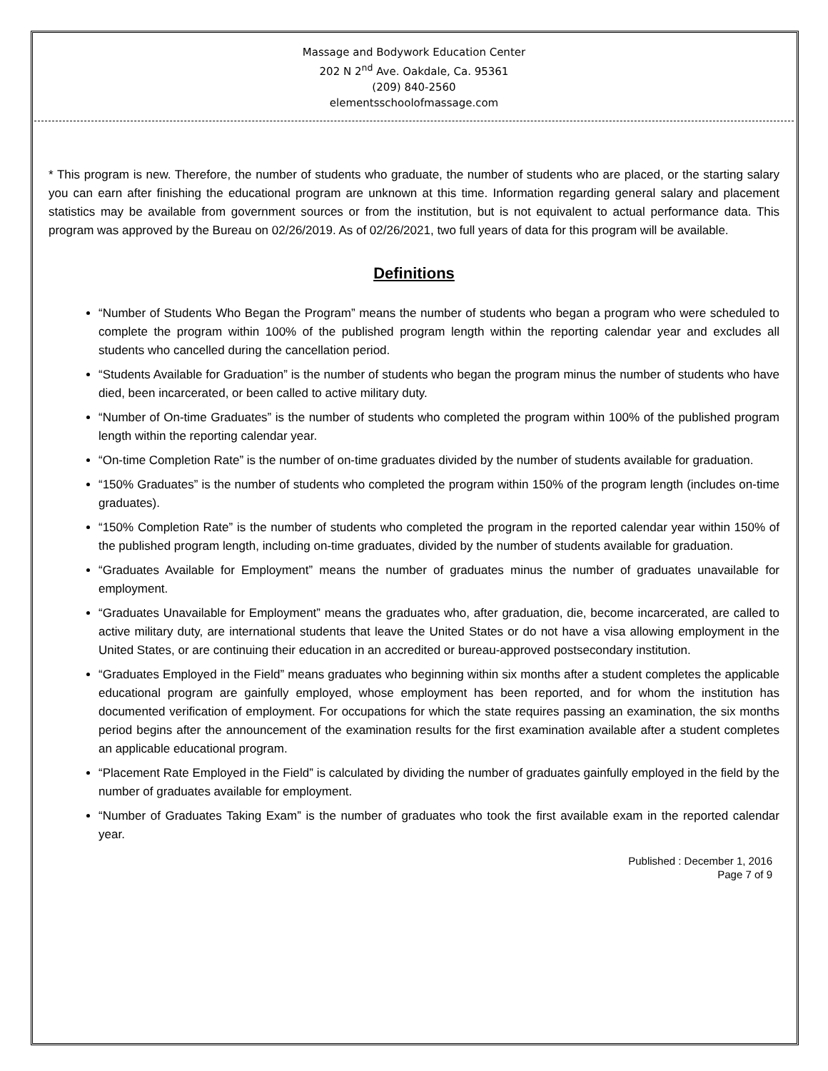Massage and Bodywork Education Center
202 N 2<sup>nd</sup> Ave. Oakdale, Ca. 95361
(209) 840-2560
elementsschoolofmassage.com
* This program is new. Therefore, the number of students who graduate, the number of students who are placed, or the starting salary you can earn after finishing the educational program are unknown at this time. Information regarding general salary and placement statistics may be available from government sources or from the institution, but is not equivalent to actual performance data. This program was approved by the Bureau on 02/26/2019. As of 02/26/2021, two full years of data for this program will be available.
Definitions
“Number of Students Who Began the Program” means the number of students who began a program who were scheduled to complete the program within 100% of the published program length within the reporting calendar year and excludes all students who cancelled during the cancellation period.
“Students Available for Graduation” is the number of students who began the program minus the number of students who have died, been incarcerated, or been called to active military duty.
“Number of On-time Graduates” is the number of students who completed the program within 100% of the published program length within the reporting calendar year.
“On-time Completion Rate” is the number of on-time graduates divided by the number of students available for graduation.
“150% Graduates” is the number of students who completed the program within 150% of the program length (includes on-time graduates).
“150% Completion Rate” is the number of students who completed the program in the reported calendar year within 150% of the published program length, including on-time graduates, divided by the number of students available for graduation.
“Graduates Available for Employment” means the number of graduates minus the number of graduates unavailable for employment.
“Graduates Unavailable for Employment” means the graduates who, after graduation, die, become incarcerated, are called to active military duty, are international students that leave the United States or do not have a visa allowing employment in the United States, or are continuing their education in an accredited or bureau-approved postsecondary institution.
“Graduates Employed in the Field” means graduates who beginning within six months after a student completes the applicable educational program are gainfully employed, whose employment has been reported, and for whom the institution has documented verification of employment. For occupations for which the state requires passing an examination, the six months period begins after the announcement of the examination results for the first examination available after a student completes an applicable educational program.
“Placement Rate Employed in the Field” is calculated by dividing the number of graduates gainfully employed in the field by the number of graduates available for employment.
“Number of Graduates Taking Exam” is the number of graduates who took the first available exam in the reported calendar year.
Published : December 1, 2016
Page 7 of 9